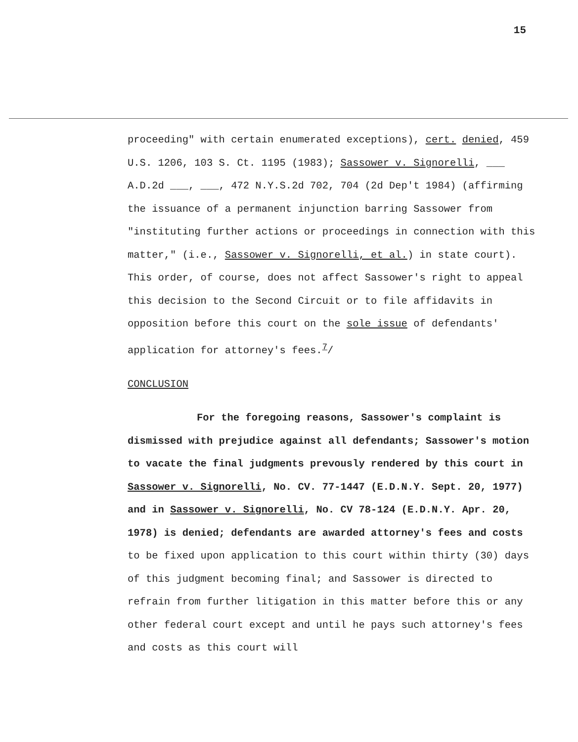15
proceeding" with certain enumerated exceptions), cert. denied, 459 U.S. 1206, 103 S. Ct. 1195 (1983); Sassower v. Signorelli, ___ A.D.2d ___, ___, 472 N.Y.S.2d 702, 704 (2d Dep't 1984) (affirming the issuance of a permanent injunction barring Sassower from "instituting further actions or proceedings in connection with this matter," (i.e., Sassower v. Signorelli, et al.) in state court). This order, of course, does not affect Sassower's right to appeal this decision to the Second Circuit or to file affidavits in opposition before this court on the sole issue of defendants' application for attorney's fees.<sup>7</sup>/
CONCLUSION
For the foregoing reasons, Sassower's complaint is dismissed with prejudice against all defendants; Sassower's motion to vacate the final judgments prevously rendered by this court in Sassower v. Signorelli, No. CV. 77-1447 (E.D.N.Y. Sept. 20, 1977) and in Sassower v. Signorelli, No. CV 78-124 (E.D.N.Y. Apr. 20, 1978) is denied; defendants are awarded attorney's fees and costs to be fixed upon application to this court within thirty (30) days of this judgment becoming final; and Sassower is directed to refrain from further litigation in this matter before this or any other federal court except and until he pays such attorney's fees and costs as this court will